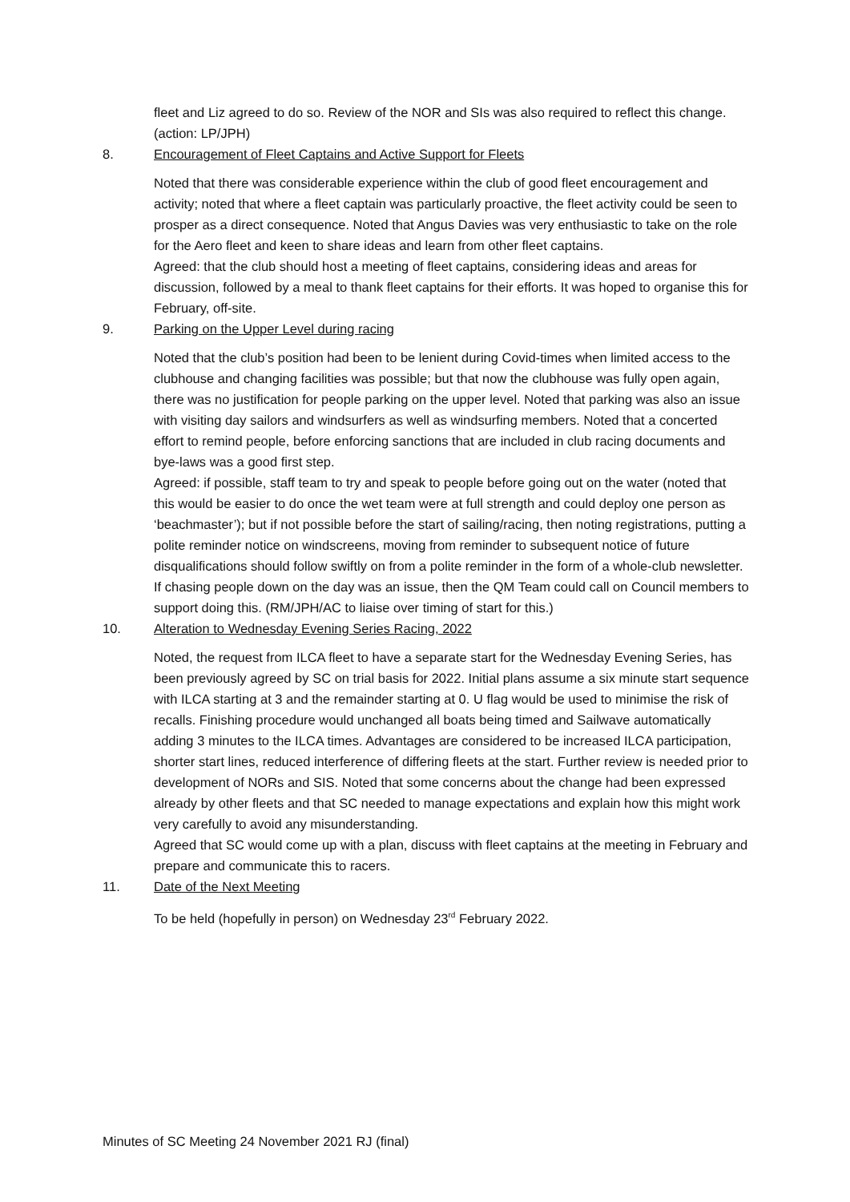fleet and Liz agreed to do so. Review of the NOR and SIs was also required to reflect this change. (action: LP/JPH)
8. Encouragement of Fleet Captains and Active Support for Fleets
Noted that there was considerable experience within the club of good fleet encouragement and activity; noted that where a fleet captain was particularly proactive, the fleet activity could be seen to prosper as a direct consequence. Noted that Angus Davies was very enthusiastic to take on the role for the Aero fleet and keen to share ideas and learn from other fleet captains.
Agreed: that the club should host a meeting of fleet captains, considering ideas and areas for discussion, followed by a meal to thank fleet captains for their efforts. It was hoped to organise this for February, off-site.
9. Parking on the Upper Level during racing
Noted that the club’s position had been to be lenient during Covid-times when limited access to the clubhouse and changing facilities was possible; but that now the clubhouse was fully open again, there was no justification for people parking on the upper level. Noted that parking was also an issue with visiting day sailors and windsurfers as well as windsurfing members. Noted that a concerted effort to remind people, before enforcing sanctions that are included in club racing documents and bye-laws was a good first step.
Agreed: if possible, staff team to try and speak to people before going out on the water (noted that this would be easier to do once the wet team were at full strength and could deploy one person as ‘beachmaster’); but if not possible before the start of sailing/racing, then noting registrations, putting a polite reminder notice on windscreens, moving from reminder to subsequent notice of future disqualifications should follow swiftly on from a polite reminder in the form of a whole-club newsletter. If chasing people down on the day was an issue, then the QM Team could call on Council members to support doing this. (RM/JPH/AC to liaise over timing of start for this.)
10. Alteration to Wednesday Evening Series Racing, 2022
Noted, the request from ILCA fleet to have a separate start for the Wednesday Evening Series, has been previously agreed by SC on trial basis for 2022. Initial plans assume a six minute start sequence with ILCA starting at 3 and the remainder starting at 0. U flag would be used to minimise the risk of recalls. Finishing procedure would unchanged all boats being timed and Sailwave automatically adding 3 minutes to the ILCA times. Advantages are considered to be increased ILCA participation, shorter start lines, reduced interference of differing fleets at the start. Further review is needed prior to development of NORs and SIS. Noted that some concerns about the change had been expressed already by other fleets and that SC needed to manage expectations and explain how this might work very carefully to avoid any misunderstanding.
Agreed that SC would come up with a plan, discuss with fleet captains at the meeting in February and prepare and communicate this to racers.
11. Date of the Next Meeting
To be held (hopefully in person) on Wednesday 23<sup>rd</sup> February 2022.
Minutes of SC Meeting 24 November 2021 RJ (final)